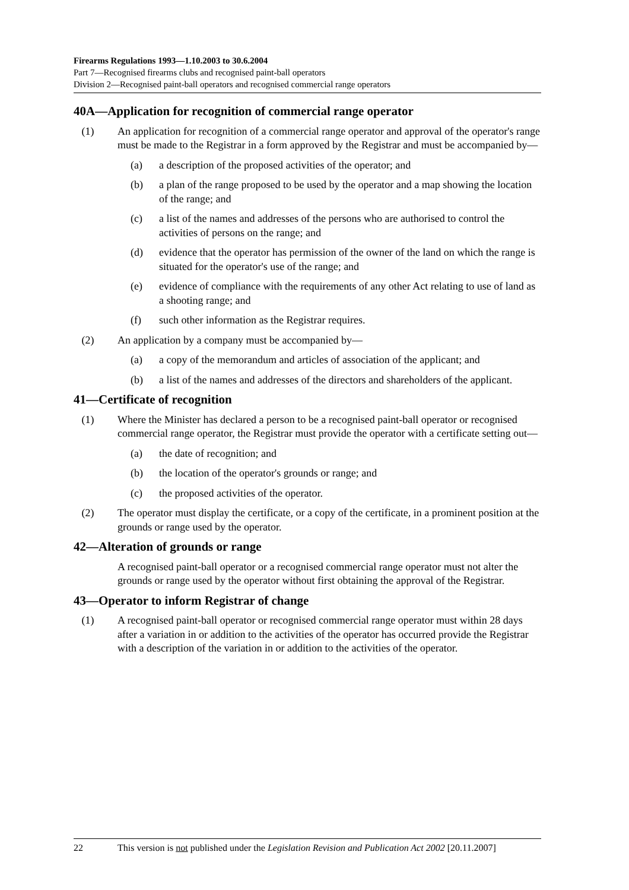Firearms Regulations 1993—1.10.2003 to 30.6.2004
Part 7—Recognised firearms clubs and recognised paint-ball operators
Division 2—Recognised paint-ball operators and recognised commercial range operators
40A—Application for recognition of commercial range operator
(1) An application for recognition of a commercial range operator and approval of the operator's range must be made to the Registrar in a form approved by the Registrar and must be accompanied by—
(a) a description of the proposed activities of the operator; and
(b) a plan of the range proposed to be used by the operator and a map showing the location of the range; and
(c) a list of the names and addresses of the persons who are authorised to control the activities of persons on the range; and
(d) evidence that the operator has permission of the owner of the land on which the range is situated for the operator's use of the range; and
(e) evidence of compliance with the requirements of any other Act relating to use of land as a shooting range; and
(f) such other information as the Registrar requires.
(2) An application by a company must be accompanied by—
(a) a copy of the memorandum and articles of association of the applicant; and
(b) a list of the names and addresses of the directors and shareholders of the applicant.
41—Certificate of recognition
(1) Where the Minister has declared a person to be a recognised paint-ball operator or recognised commercial range operator, the Registrar must provide the operator with a certificate setting out—
(a) the date of recognition; and
(b) the location of the operator's grounds or range; and
(c) the proposed activities of the operator.
(2) The operator must display the certificate, or a copy of the certificate, in a prominent position at the grounds or range used by the operator.
42—Alteration of grounds or range
A recognised paint-ball operator or a recognised commercial range operator must not alter the grounds or range used by the operator without first obtaining the approval of the Registrar.
43—Operator to inform Registrar of change
(1) A recognised paint-ball operator or recognised commercial range operator must within 28 days after a variation in or addition to the activities of the operator has occurred provide the Registrar with a description of the variation in or addition to the activities of the operator.
22 This version is not published under the Legislation Revision and Publication Act 2002 [20.11.2007]